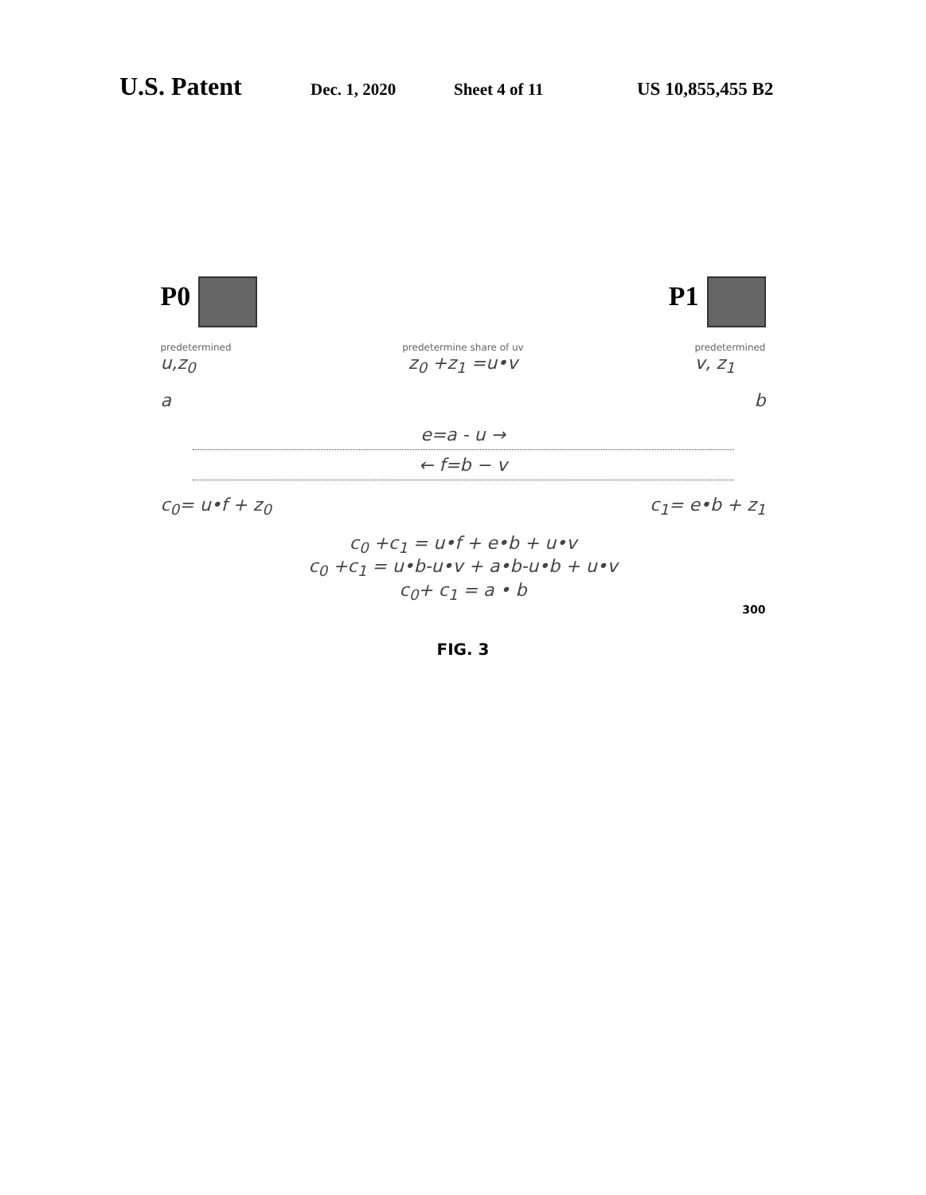U.S. Patent Dec. 1, 2020 Sheet 4 of 11 US 10,855,455 B2
P0 P1
predetermined
u,z<sub>0</sub>
predetermine share of uv
z<sub>0</sub> +z<sub>1</sub> =u•v
predetermined
v, z<sub>1</sub>
ab
e=a - u →
← f=b − v
c<sub>0</sub>= u•f + z<sub>0</sub> c<sub>1</sub>= e•b + z<sub>1</sub>
c<sub>0</sub> +c<sub>1</sub> = u•f + e•b + u•v
c<sub>0</sub> +c<sub>1</sub> = u•b-u•v + a•b-u•b + u•v
c<sub>0</sub>+ c<sub>1</sub> = a • b
300
FIG. 3